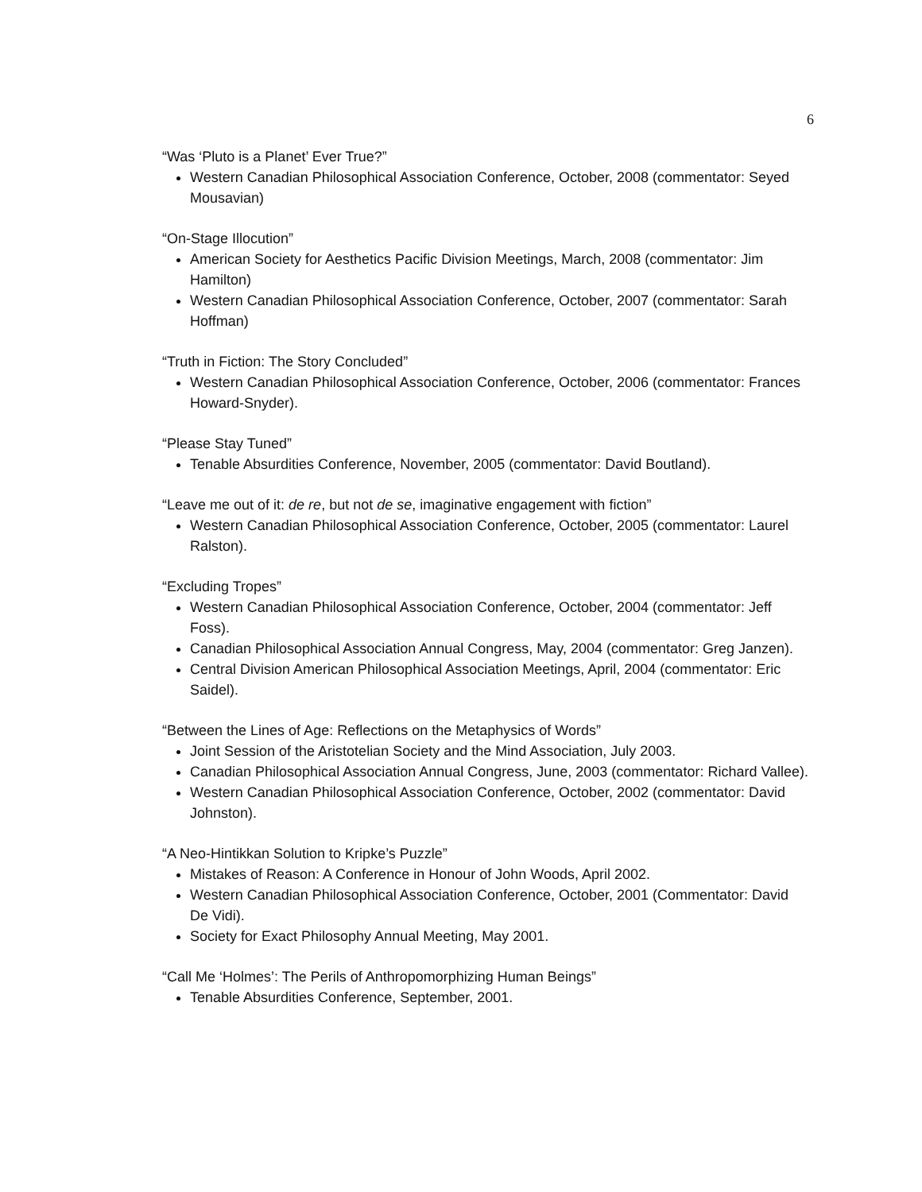6
“Was ‘Pluto is a Planet’ Ever True?”
Western Canadian Philosophical Association Conference, October, 2008 (commentator: Seyed Mousavian)
“On-Stage Illocution”
American Society for Aesthetics Pacific Division Meetings, March, 2008 (commentator: Jim Hamilton)
Western Canadian Philosophical Association Conference, October, 2007 (commentator: Sarah Hoffman)
“Truth in Fiction: The Story Concluded”
Western Canadian Philosophical Association Conference, October, 2006 (commentator: Frances Howard-Snyder).
“Please Stay Tuned”
Tenable Absurdities Conference, November, 2005 (commentator: David Boutland).
“Leave me out of it: de re, but not de se, imaginative engagement with fiction”
Western Canadian Philosophical Association Conference, October, 2005 (commentator: Laurel Ralston).
“Excluding Tropes”
Western Canadian Philosophical Association Conference, October, 2004 (commentator: Jeff Foss).
Canadian Philosophical Association Annual Congress, May, 2004 (commentator: Greg Janzen).
Central Division American Philosophical Association Meetings, April, 2004 (commentator: Eric Saidel).
“Between the Lines of Age: Reflections on the Metaphysics of Words”
Joint Session of the Aristotelian Society and the Mind Association, July 2003.
Canadian Philosophical Association Annual Congress, June, 2003 (commentator: Richard Vallee).
Western Canadian Philosophical Association Conference, October, 2002 (commentator: David Johnston).
“A Neo-Hintikkan Solution to Kripke’s Puzzle”
Mistakes of Reason: A Conference in Honour of John Woods, April 2002.
Western Canadian Philosophical Association Conference, October, 2001 (Commentator: David De Vidi).
Society for Exact Philosophy Annual Meeting, May 2001.
“Call Me ‘Holmes’: The Perils of Anthropomorphizing Human Beings”
Tenable Absurdities Conference, September, 2001.